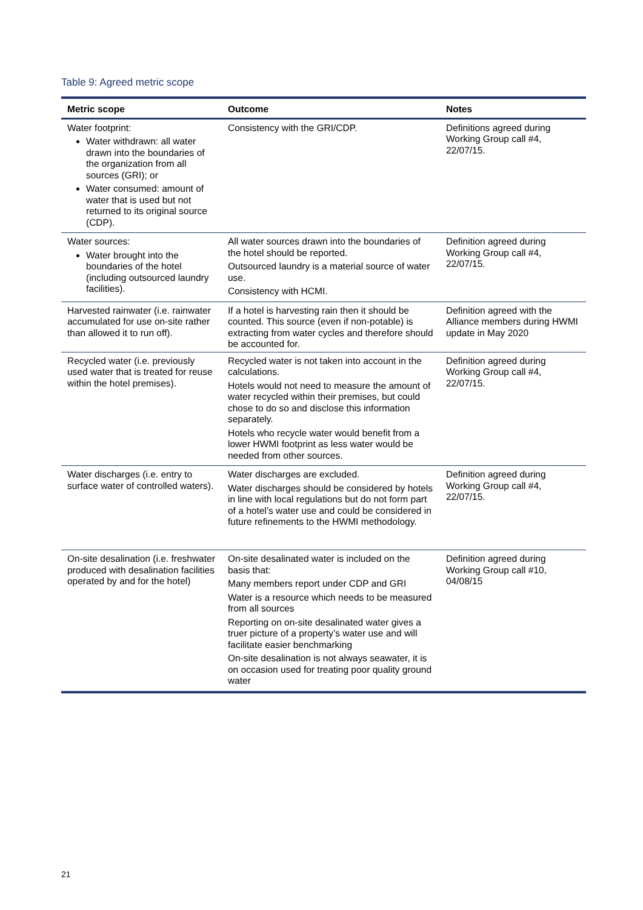Table 9: Agreed metric scope
| Metric scope | Outcome | Notes |
| --- | --- | --- |
| Water footprint: Water withdrawn: all water drawn into the boundaries of the organization from all sources (GRI); or Water consumed: amount of water that is used but not returned to its original source (CDP). | Consistency with the GRI/CDP. | Definitions agreed during Working Group call #4, 22/07/15. |
| Water sources: Water brought into the boundaries of the hotel (including outsourced laundry facilities). | All water sources drawn into the boundaries of the hotel should be reported. Outsourced laundry is a material source of water use. Consistency with HCMI. | Definition agreed during Working Group call #4, 22/07/15. |
| Harvested rainwater (i.e. rainwater accumulated for use on-site rather than allowed it to run off). | If a hotel is harvesting rain then it should be counted. This source (even if non-potable) is extracting from water cycles and therefore should be accounted for. | Definition agreed with the Alliance members during HWMI update in May 2020 |
| Recycled water (i.e. previously used water that is treated for reuse within the hotel premises). | Recycled water is not taken into account in the calculations. Hotels would not need to measure the amount of water recycled within their premises, but could chose to do so and disclose this information separately. Hotels who recycle water would benefit from a lower HWMI footprint as less water would be needed from other sources. | Definition agreed during Working Group call #4, 22/07/15. |
| Water discharges (i.e. entry to surface water of controlled waters). | Water discharges are excluded. Water discharges should be considered by hotels in line with local regulations but do not form part of a hotel’s water use and could be considered in future refinements to the HWMI methodology. | Definition agreed during Working Group call #4, 22/07/15. |
| On-site desalination (i.e. freshwater produced with desalination facilities operated by and for the hotel) | On-site desalinated water is included on the basis that: Many members report under CDP and GRI Water is a resource which needs to be measured from all sources Reporting on on-site desalinated water gives a truer picture of a property’s water use and will facilitate easier benchmarking On-site desalination is not always seawater, it is on occasion used for treating poor quality ground water | Definition agreed during Working Group call #10, 04/08/15 |
21